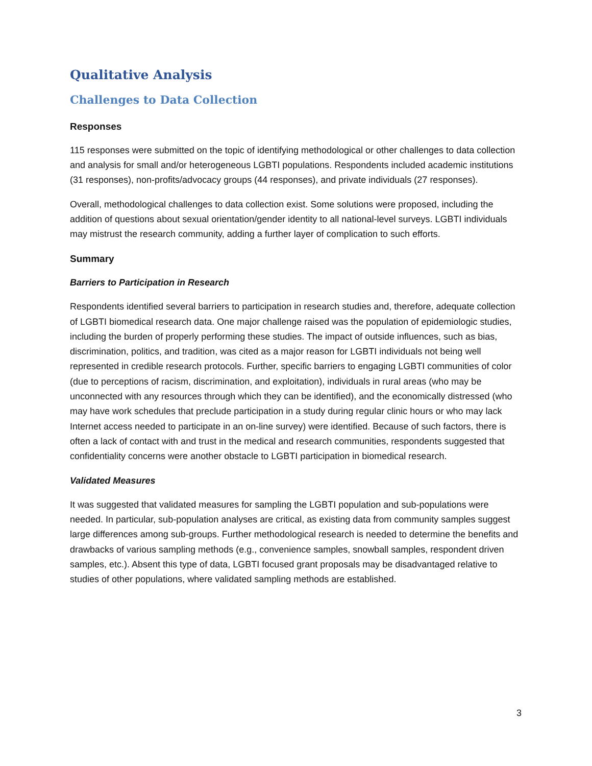Qualitative Analysis
Challenges to Data Collection
Responses
115 responses were submitted on the topic of identifying methodological or other challenges to data collection and analysis for small and/or heterogeneous LGBTI populations. Respondents included academic institutions (31 responses), non-profits/advocacy groups (44 responses), and private individuals (27 responses).
Overall, methodological challenges to data collection exist. Some solutions were proposed, including the addition of questions about sexual orientation/gender identity to all national-level surveys. LGBTI individuals may mistrust the research community, adding a further layer of complication to such efforts.
Summary
Barriers to Participation in Research
Respondents identified several barriers to participation in research studies and, therefore, adequate collection of LGBTI biomedical research data. One major challenge raised was the population of epidemiologic studies, including the burden of properly performing these studies. The impact of outside influences, such as bias, discrimination, politics, and tradition, was cited as a major reason for LGBTI individuals not being well represented in credible research protocols. Further, specific barriers to engaging LGBTI communities of color (due to perceptions of racism, discrimination, and exploitation), individuals in rural areas (who may be unconnected with any resources through which they can be identified), and the economically distressed (who may have work schedules that preclude participation in a study during regular clinic hours or who may lack Internet access needed to participate in an on-line survey) were identified. Because of such factors, there is often a lack of contact with and trust in the medical and research communities, respondents suggested that confidentiality concerns were another obstacle to LGBTI participation in biomedical research.
Validated Measures
It was suggested that validated measures for sampling the LGBTI population and sub-populations were needed. In particular, sub-population analyses are critical, as existing data from community samples suggest large differences among sub-groups. Further methodological research is needed to determine the benefits and drawbacks of various sampling methods (e.g., convenience samples, snowball samples, respondent driven samples, etc.). Absent this type of data, LGBTI focused grant proposals may be disadvantaged relative to studies of other populations, where validated sampling methods are established.
3